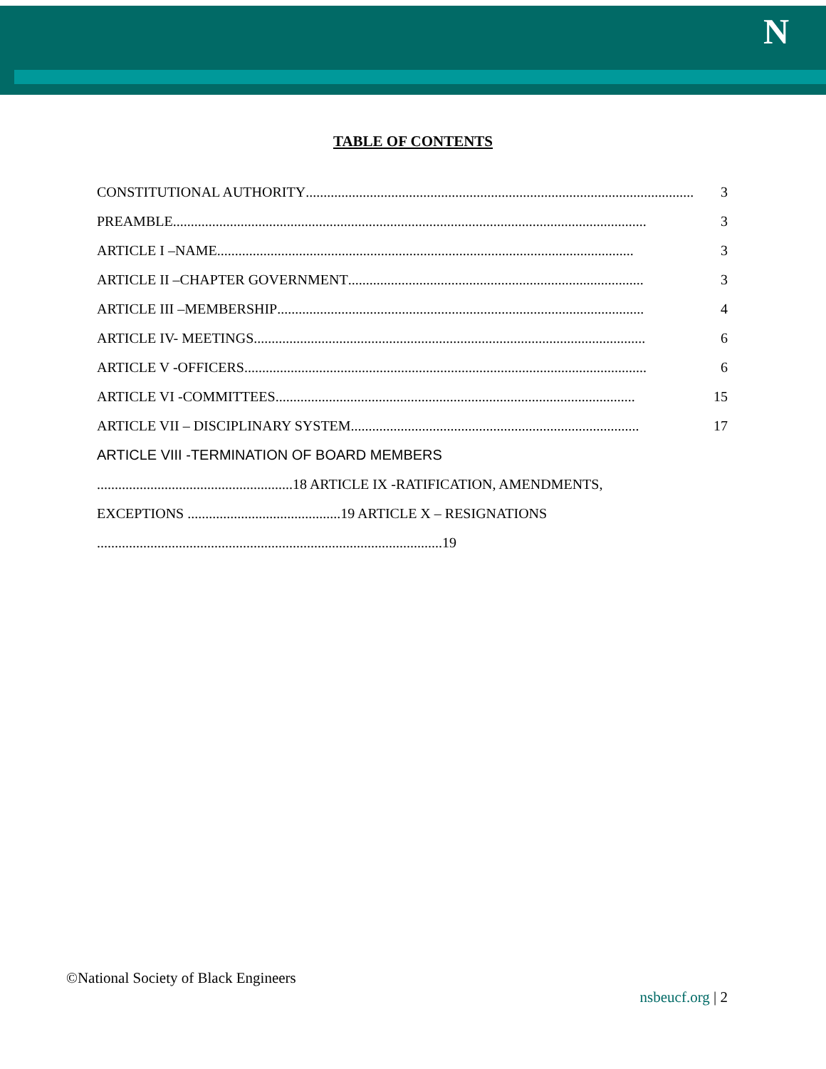N
TABLE OF CONTENTS
CONSTITUTIONAL AUTHORITY............................................................................................................. 3
PREAMBLE..................................................................................................................................... 3
ARTICLE I –NAME ..................................................................................................................... 3
ARTICLE II –CHAPTER GOVERNMENT................................................................................... 3
ARTICLE III –MEMBERSHIP ....................................................................................................... 4
ARTICLE IV- MEETINGS.............................................................................................................. 6
ARTICLE V -OFFICERS................................................................................................................. 6
ARTICLE VI -COMMITTEES..................................................................................................... 15
ARTICLE VII – DISCIPLINARY SYSTEM................................................................................. 17
ARTICLE VIII -TERMINATION OF BOARD MEMBERS
.......................................................18 ARTICLE IX -RATIFICATION, AMENDMENTS,
EXCEPTIONS ...........................................19 ARTICLE X – RESIGNATIONS
.................................................................................................19
©National Society of Black Engineers
nsbeucf.org | 2